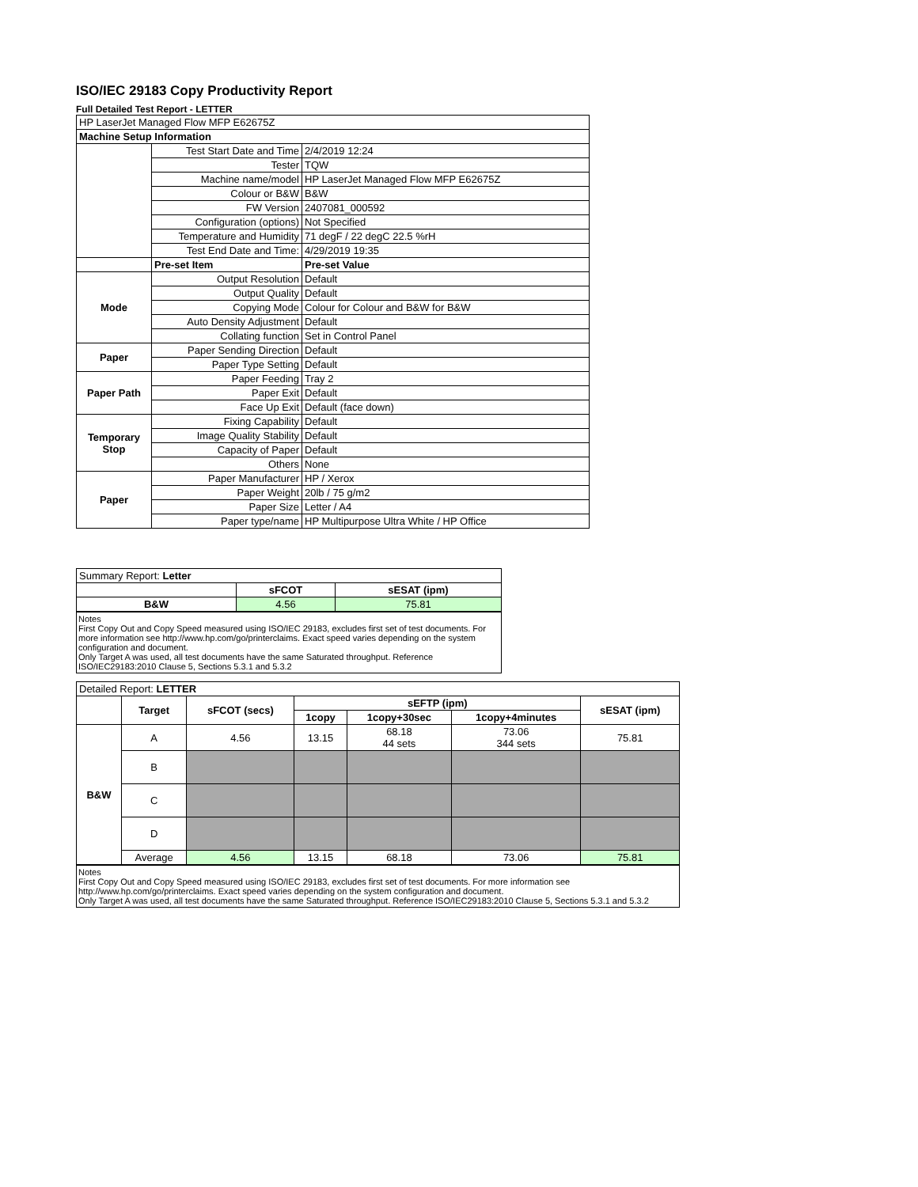ISO/IEC 29183 Copy Productivity Report
Full Detailed Test Report - LETTER
| HP LaserJet Managed Flow MFP E62675Z | | |
| Machine Setup Information | | |
| | Test Start Date and Time | 2/4/2019 12:24 |
| | Tester | TQW |
| | Machine name/model | HP LaserJet Managed Flow MFP E62675Z |
| | Colour or B&W | B&W |
| | FW Version | 2407081_000592 |
| | Configuration (options) | Not Specified |
| | Temperature and Humidity | 71 degF / 22 degC 22.5 %rH |
| | Test End Date and Time: | 4/29/2019 19:35 |
| | Pre-set Item | Pre-set Value |
| Mode | Output Resolution | Default |
| | Output Quality | Default |
| | Copying Mode | Colour for Colour and B&W for B&W |
| | Auto Density Adjustment | Default |
| | Collating function | Set in Control Panel |
| Paper | Paper Sending Direction | Default |
| | Paper Type Setting | Default |
| Paper Path | Paper Feeding | Tray 2 |
| | Paper Exit | Default |
| | Face Up Exit | Default (face down) |
| Temporary Stop | Fixing Capability | Default |
| | Image Quality Stability | Default |
| | Capacity of Paper | Default |
| | Others | None |
| Paper | Paper Manufacturer | HP / Xerox |
| | Paper Weight | 20lb / 75 g/m2 |
| | Paper Size | Letter / A4 |
| | Paper type/name | HP Multipurpose Ultra White / HP Office |
| Summary Report: Letter | | |
| | sFCOT | sESAT (ipm) |
| B&W | 4.56 | 75.81 |
Notes
First Copy Out and Copy Speed measured using ISO/IEC 29183, excludes first set of test documents. For more information see http://www.hp.com/go/printerclaims. Exact speed varies depending on the system configuration and document.
Only Target A was used, all test documents have the same Saturated throughput. Reference ISO/IEC29183:2010 Clause 5, Sections 5.3.1 and 5.3.2
| Detailed Report: LETTER | | | | | | |
| | Target | sFCOT (secs) | sEFTP (ipm) | | | sESAT (ipm) |
| | | | 1copy | 1copy+30sec | 1copy+4minutes | |
| B&W | A | 4.56 | 13.15 | 68.18 44 sets | 73.06 344 sets | 75.81 |
| | B | | | | | |
| | C | | | | | |
| | D | | | | | |
| | Average | 4.56 | 13.15 | 68.18 | 73.06 | 75.81 |
Notes
First Copy Out and Copy Speed measured using ISO/IEC 29183, excludes first set of test documents. For more information see http://www.hp.com/go/printerclaims. Exact speed varies depending on the system configuration and document.
Only Target A was used, all test documents have the same Saturated throughput. Reference ISO/IEC29183:2010 Clause 5, Sections 5.3.1 and 5.3.2